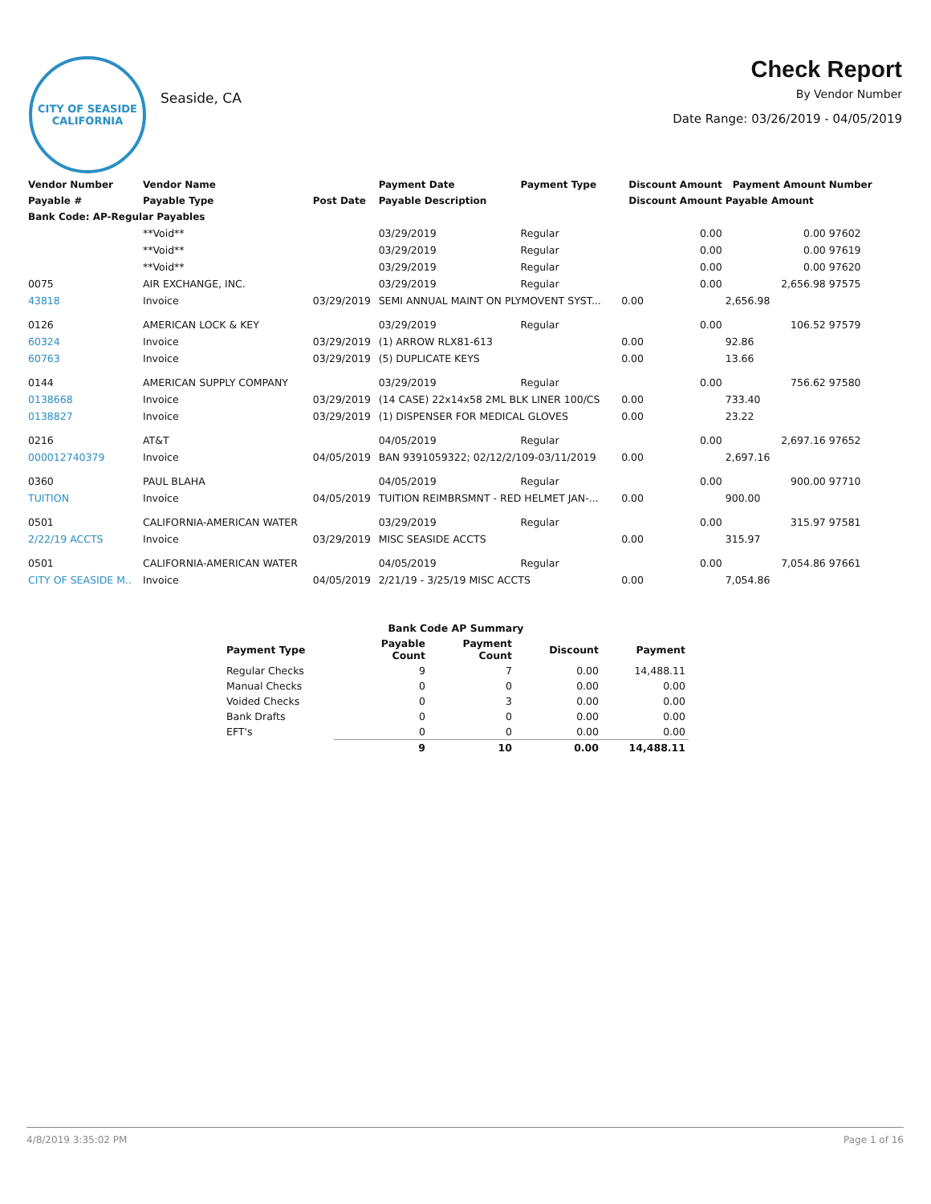CITY OF SEASIDE
CALIFORNIA
Seaside, CA
Check Report
By Vendor Number
Date Range: 03/26/2019 - 04/05/2019
| Vendor Number | Vendor Name | | Payment Date | Payment Type | Discount Amount | Payment Amount | Number |
| --- | --- | --- | --- | --- | --- | --- | --- |
| Payable # | Payable Type | Post Date | Payable Description | | Discount Amount | Payable Amount | |
| Bank Code: AP-Regular Payables | | | | | | | |
| | **Void** | | 03/29/2019 | Regular | 0.00 | 0.00 | 97602 |
| | **Void** | | 03/29/2019 | Regular | 0.00 | 0.00 | 97619 |
| | **Void** | | 03/29/2019 | Regular | 0.00 | 0.00 | 97620 |
| 0075 | AIR EXCHANGE, INC. | | 03/29/2019 | Regular | 0.00 | 2,656.98 | 97575 |
| 43818 | Invoice | 03/29/2019 | SEMI ANNUAL MAINT ON PLYMOVENT SYST... | | 0.00 | 2,656.98 | |
| 0126 | AMERICAN LOCK & KEY | | 03/29/2019 | Regular | 0.00 | 106.52 | 97579 |
| 60324 | Invoice | 03/29/2019 | (1) ARROW RLX81-613 | | 0.00 | 92.86 | |
| 60763 | Invoice | 03/29/2019 | (5) DUPLICATE KEYS | | 0.00 | 13.66 | |
| 0144 | AMERICAN SUPPLY COMPANY | | 03/29/2019 | Regular | 0.00 | 756.62 | 97580 |
| 0138668 | Invoice | 03/29/2019 | (14 CASE) 22x14x58 2ML BLK LINER 100/CS | | 0.00 | 733.40 | |
| 0138827 | Invoice | 03/29/2019 | (1) DISPENSER FOR MEDICAL GLOVES | | 0.00 | 23.22 | |
| 0216 | AT&T | | 04/05/2019 | Regular | 0.00 | 2,697.16 | 97652 |
| 000012740379 | Invoice | 04/05/2019 | BAN 9391059322; 02/12/2/109-03/11/2019 | | 0.00 | 2,697.16 | |
| 0360 | PAUL BLAHA | | 04/05/2019 | Regular | 0.00 | 900.00 | 97710 |
| TUITION | Invoice | 04/05/2019 | TUITION REIMBRSMNT - RED HELMET JAN-... | | 0.00 | 900.00 | |
| 0501 | CALIFORNIA-AMERICAN WATER | | 03/29/2019 | Regular | 0.00 | 315.97 | 97581 |
| 2/22/19 ACCTS | Invoice | 03/29/2019 | MISC SEASIDE ACCTS | | 0.00 | 315.97 | |
| 0501 | CALIFORNIA-AMERICAN WATER | | 04/05/2019 | Regular | 0.00 | 7,054.86 | 97661 |
| CITY OF SEASIDE M.. | Invoice | 04/05/2019 | 2/21/19 - 3/25/19 MISC ACCTS | | 0.00 | 7,054.86 | |
| Bank Code AP Summary | | | | |
| --- | --- | --- | --- | --- |
| Payment Type | Payable Count | Payment Count | Discount | Payment |
| Regular Checks | 9 | 7 | 0.00 | 14,488.11 |
| Manual Checks | 0 | 0 | 0.00 | 0.00 |
| Voided Checks | 0 | 3 | 0.00 | 0.00 |
| Bank Drafts | 0 | 0 | 0.00 | 0.00 |
| EFT's | 0 | 0 | 0.00 | 0.00 |
| | 9 | 10 | 0.00 | 14,488.11 |
4/8/2019 3:35:02 PM Page 1 of 16